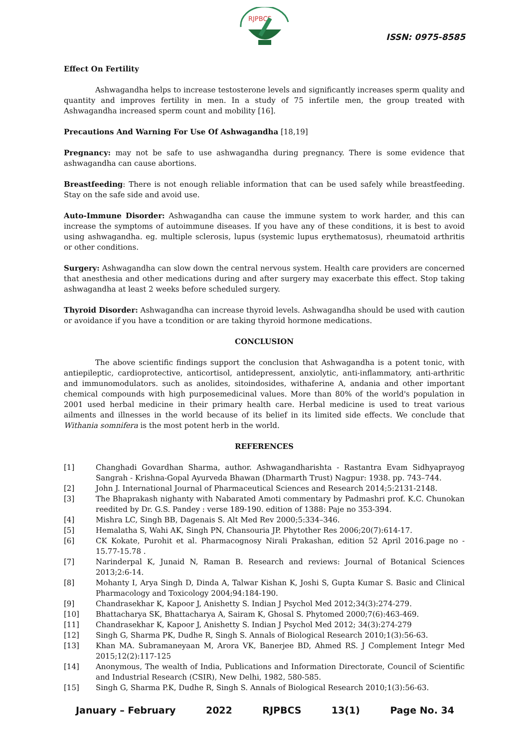RJPBCS
ISSN: 0975-8585
Effect On Fertility
Ashwagandha helps to increase testosterone levels and significantly increases sperm quality and quantity and improves fertility in men. In a study of 75 infertile men, the group treated with Ashwagandha increased sperm count and mobility [16].
Precautions And Warning For Use Of Ashwagandha [18,19]
Pregnancy: may not be safe to use ashwagandha during pregnancy. There is some evidence that ashwagandha can cause abortions.
Breastfeeding: There is not enough reliable information that can be used safely while breastfeeding. Stay on the safe side and avoid use.
Auto-Immune Disorder: Ashwagandha can cause the immune system to work harder, and this can increase the symptoms of autoimmune diseases. If you have any of these conditions, it is best to avoid using ashwagandha. eg. multiple sclerosis, lupus (systemic lupus erythematosus), rheumatoid arthritis or other conditions.
Surgery: Ashwagandha can slow down the central nervous system. Health care providers are concerned that anesthesia and other medications during and after surgery may exacerbate this effect. Stop taking ashwagandha at least 2 weeks before scheduled surgery.
Thyroid Disorder: Ashwagandha can increase thyroid levels. Ashwagandha should be used with caution or avoidance if you have a tcondition or are taking thyroid hormone medications.
CONCLUSION
The above scientific findings support the conclusion that Ashwagandha is a potent tonic, with antiepileptic, cardioprotective, anticortisol, antidepressent, anxiolytic, anti-inflammatory, anti-arthritic and immunomodulators. such as anolides, sitoindosides, withaferine A, andania and other important chemical compounds with high purposemedicinal values. More than 80% of the world's population in 2001 used herbal medicine in their primary health care. Herbal medicine is used to treat various ailments and illnesses in the world because of its belief in its limited side effects. We conclude that Withania somnifera is the most potent herb in the world.
REFERENCES
[1] Changhadi Govardhan Sharma, author. Ashwagandharishta - Rastantra Evam Sidhyaprayog Sangrah - Krishna-Gopal Ayurveda Bhawan (Dharmarth Trust) Nagpur: 1938. pp. 743–744.
[2] John J. International Journal of Pharmaceutical Sciences and Research 2014;5:2131-2148.
[3] The Bhaprakash nighanty with Nabarated Amoti commentary by Padmashri prof. K.C. Chunokan reedited by Dr. G.S. Pandey : verse 189-190. edition of 1388: Paje no 353-394.
[4] Mishra LC, Singh BB, Dagenais S. Alt Med Rev 2000;5:334–346.
[5] Hemalatha S, Wahi AK, Singh PN, Chansouria JP. Phytother Res 2006;20(7):614-17.
[6] CK Kokate, Purohit et al. Pharmacognosy Nirali Prakashan, edition 52 April 2016.page no - 15.77-15.78 .
[7] Narinderpal K, Junaid N, Raman B. Research and reviews: Journal of Botanical Sciences 2013;2:6-14.
[8] Mohanty I, Arya Singh D, Dinda A, Talwar Kishan K, Joshi S, Gupta Kumar S. Basic and Clinical Pharmacology and Toxicology 2004;94:184-190.
[9] Chandrasekhar K, Kapoor J, Anishetty S. Indian J Psychol Med 2012;34(3):274-279.
[10] Bhattacharya SK, Bhattacharya A, Sairam K, Ghosal S. Phytomed 2000;7(6):463-469.
[11] Chandrasekhar K, Kapoor J, Anishetty S. Indian J Psychol Med 2012; 34(3):274-279
[12] Singh G, Sharma PK, Dudhe R, Singh S. Annals of Biological Research 2010;1(3):56-63.
[13] Khan MA. Subramaneyaan M, Arora VK, Banerjee BD, Ahmed RS. J Complement Integr Med 2015;12(2):117-125
[14] Anonymous, The wealth of India, Publications and Information Directorate, Council of Scientific and Industrial Research (CSIR), New Delhi, 1982, 580-585.
[15] Singh G, Sharma P.K, Dudhe R, Singh S. Annals of Biological Research 2010;1(3):56-63.
January – February 2022 RJPBCS 13(1) Page No. 34